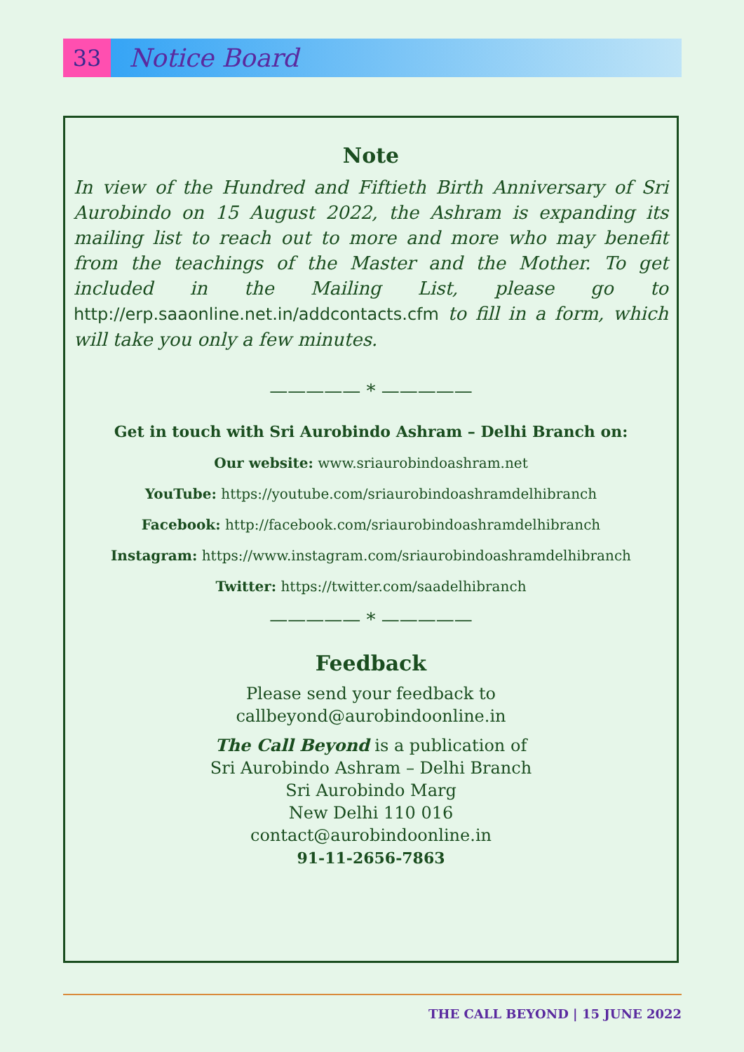33
Notice Board
Note
In view of the Hundred and Fiftieth Birth Anniversary of Sri Aurobindo on 15 August 2022, the Ashram is expanding its mailing list to reach out to more and more who may benefit from the teachings of the Master and the Mother. To get included in the Mailing List, please go to http://erp.saaonline.net.in/addcontacts.cfm to fill in a form, which will take you only a few minutes.
————— * —————
Get in touch with Sri Aurobindo Ashram – Delhi Branch on:
Our website: www.sriaurobindoashram.net
YouTube: https://youtube.com/sriaurobindoashramdelhibranch
Facebook: http://facebook.com/sriaurobindoashramdelhibranch
Instagram: https://www.instagram.com/sriaurobindoashramdelhibranch
Twitter: https://twitter.com/saadelhibranch
————— * —————
Feedback
Please send your feedback to
callbeyond@aurobindoonline.in
The Call Beyond is a publication of
Sri Aurobindo Ashram – Delhi Branch
Sri Aurobindo Marg
New Delhi 110 016
contact@aurobindoonline.in
91-11-2656-7863
THE CALL BEYOND | 15 JUNE 2022